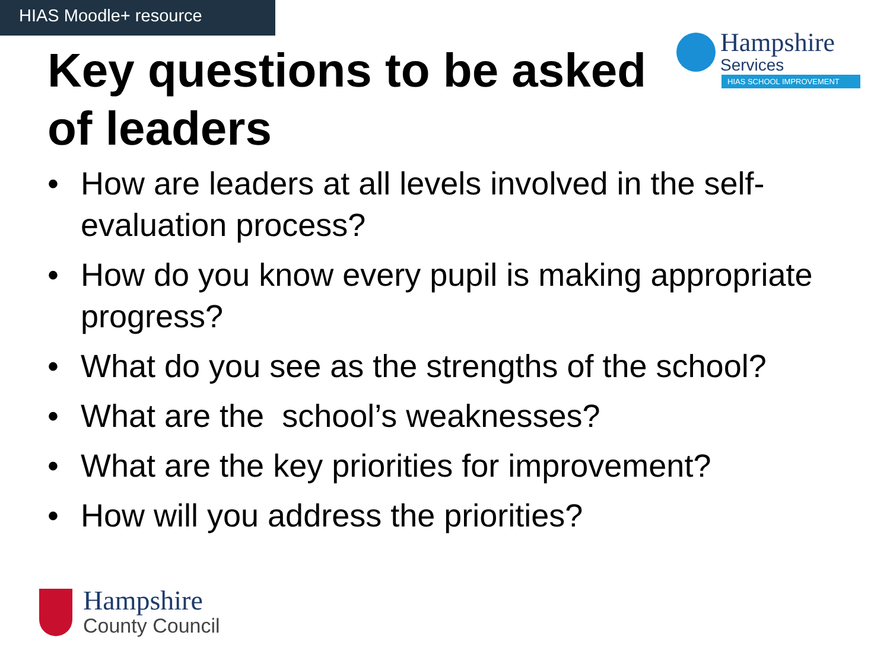HIAS Moodle+ resource
Hampshire
Services
HIAS SCHOOL IMPROVEMENT
Key questions to be asked of leaders
• How are leaders at all levels involved in the self-evaluation process?
• How do you know every pupil is making appropriate progress?
• What do you see as the strengths of the school?
• What are the school’s weaknesses?
• What are the key priorities for improvement?
• How will you address the priorities?
Hampshire
County Council